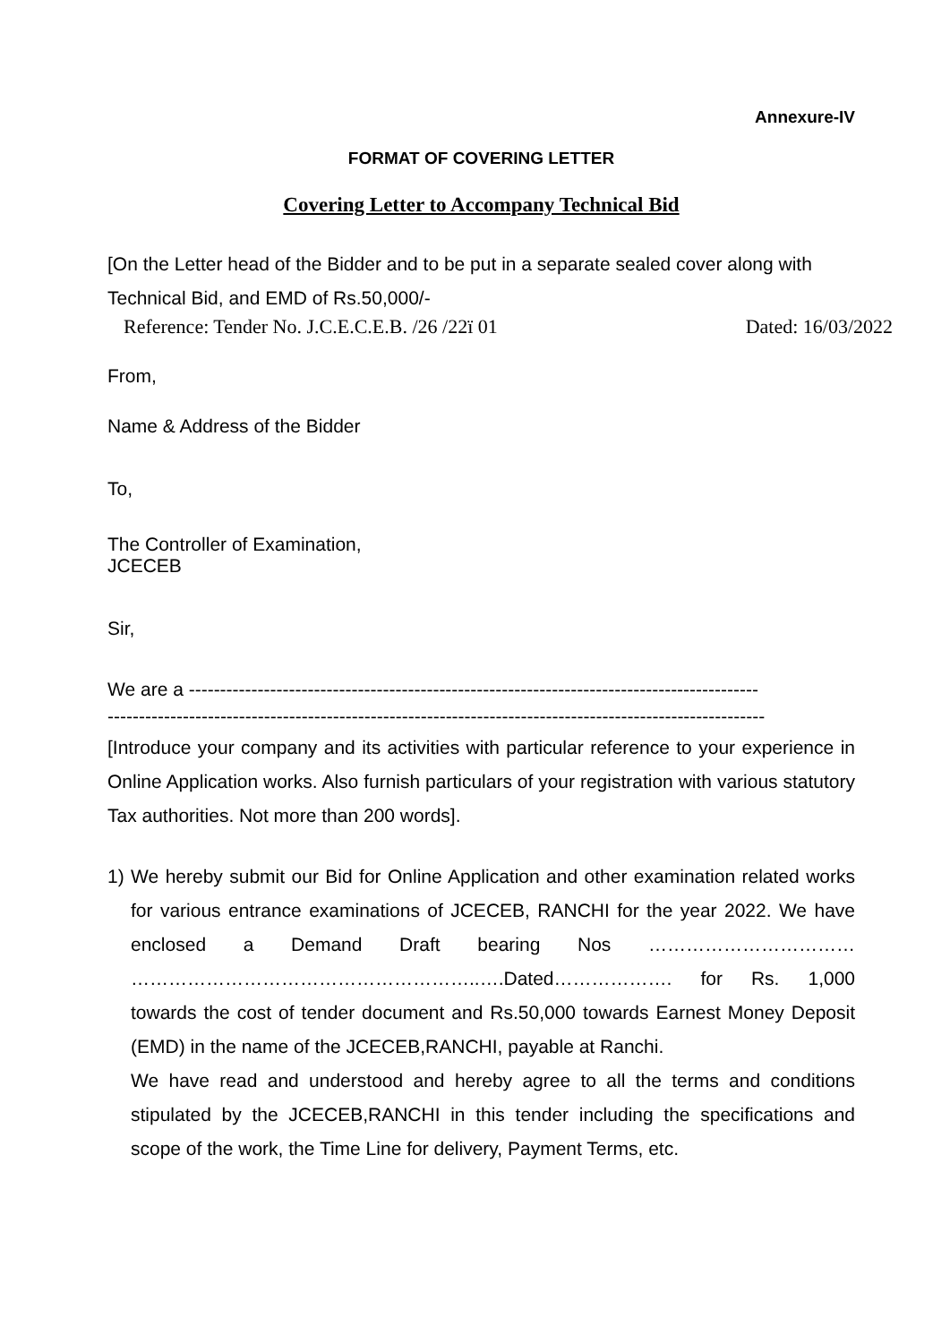Annexure-IV
FORMAT OF COVERING LETTER
Covering Letter to Accompany Technical Bid
[On the Letter head of the Bidder and to be put in a separate sealed cover along with Technical Bid, and EMD of Rs.50,000/-
Reference: Tender No. J.C.E.C.E.B. /26 /22ï 01 Dated: 16/03/2022
From,
Name & Address of the Bidder
To,
The Controller of Examination,
JCECEB
Sir,
We are a -------------------------------------------------------------------------------------------
---------------------------------------------------------------------------------------------------------
[Introduce your company and its activities with particular reference to your experience in Online Application works. Also furnish particulars of your registration with various statutory Tax authorities. Not more than 200 words].
1) We hereby submit our Bid for Online Application and other examination related works for various entrance examinations of JCECEB, RANCHI for the year 2022. We have enclosed a Demand Draft bearing Nos …………………………… ………………………………………………..….Dated………………. for Rs. 1,000 towards the cost of tender document and Rs.50,000 towards Earnest Money Deposit (EMD) in the name of the JCECEB,RANCHI, payable at Ranchi.
We have read and understood and hereby agree to all the terms and conditions stipulated by the JCECEB,RANCHI in this tender including the specifications and scope of the work, the Time Line for delivery, Payment Terms, etc.